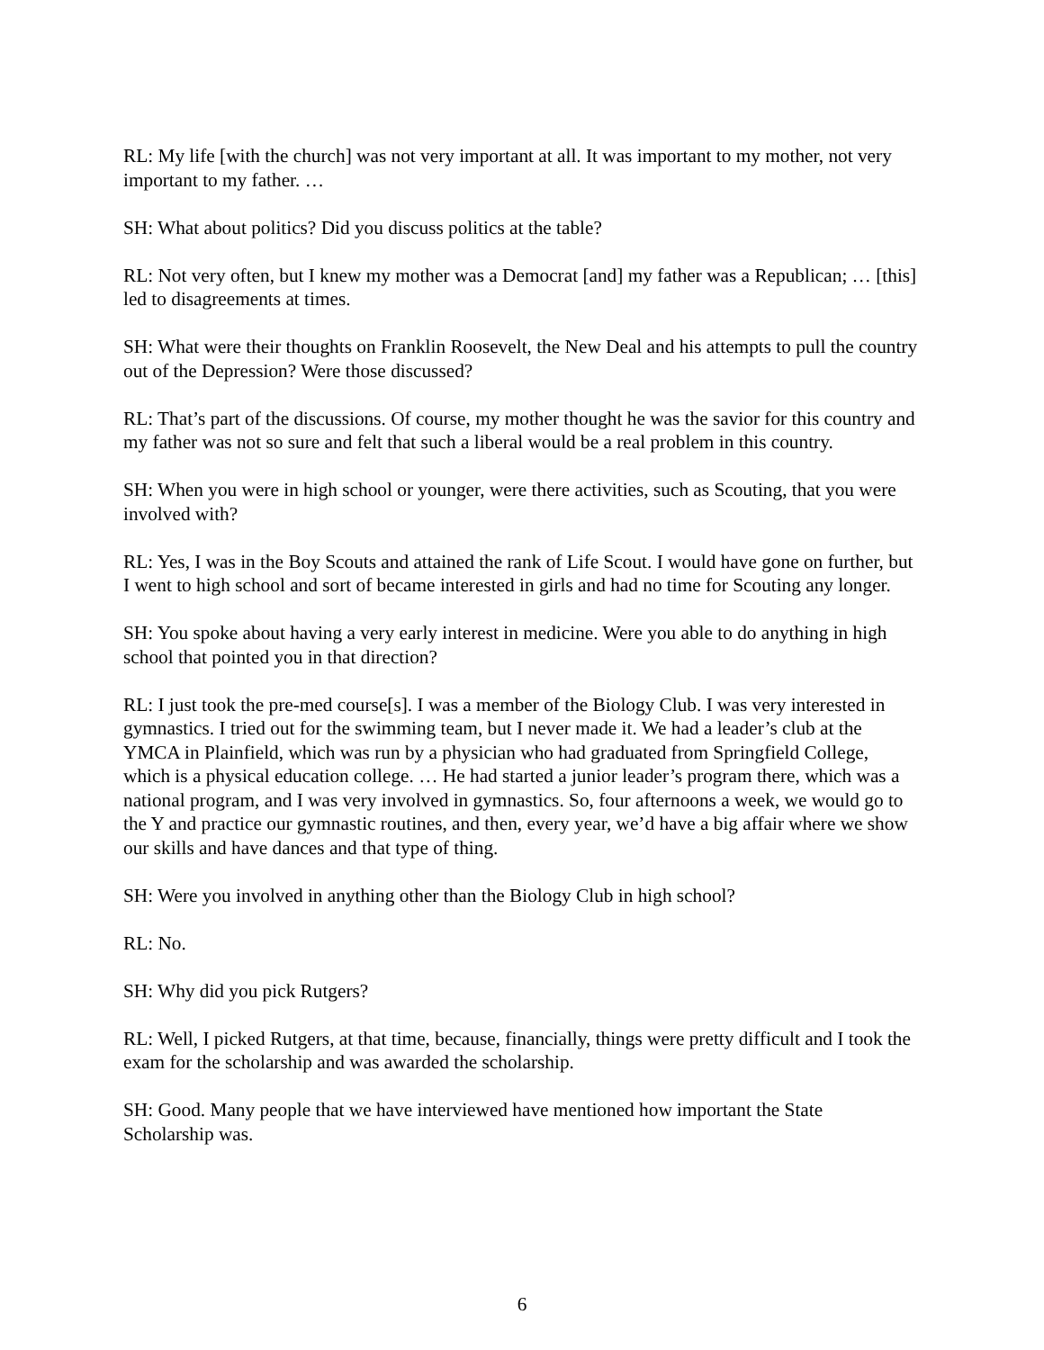RL: My life [with the church] was not very important at all. It was important to my mother, not very important to my father. …
SH: What about politics? Did you discuss politics at the table?
RL: Not very often, but I knew my mother was a Democrat [and] my father was a Republican; … [this] led to disagreements at times.
SH: What were their thoughts on Franklin Roosevelt, the New Deal and his attempts to pull the country out of the Depression? Were those discussed?
RL: That’s part of the discussions. Of course, my mother thought he was the savior for this country and my father was not so sure and felt that such a liberal would be a real problem in this country.
SH: When you were in high school or younger, were there activities, such as Scouting, that you were involved with?
RL: Yes, I was in the Boy Scouts and attained the rank of Life Scout. I would have gone on further, but I went to high school and sort of became interested in girls and had no time for Scouting any longer.
SH: You spoke about having a very early interest in medicine. Were you able to do anything in high school that pointed you in that direction?
RL: I just took the pre-med course[s]. I was a member of the Biology Club. I was very interested in gymnastics. I tried out for the swimming team, but I never made it. We had a leader’s club at the YMCA in Plainfield, which was run by a physician who had graduated from Springfield College, which is a physical education college. … He had started a junior leader’s program there, which was a national program, and I was very involved in gymnastics. So, four afternoons a week, we would go to the Y and practice our gymnastic routines, and then, every year, we’d have a big affair where we show our skills and have dances and that type of thing.
SH: Were you involved in anything other than the Biology Club in high school?
RL: No.
SH: Why did you pick Rutgers?
RL: Well, I picked Rutgers, at that time, because, financially, things were pretty difficult and I took the exam for the scholarship and was awarded the scholarship.
SH: Good. Many people that we have interviewed have mentioned how important the State Scholarship was.
6